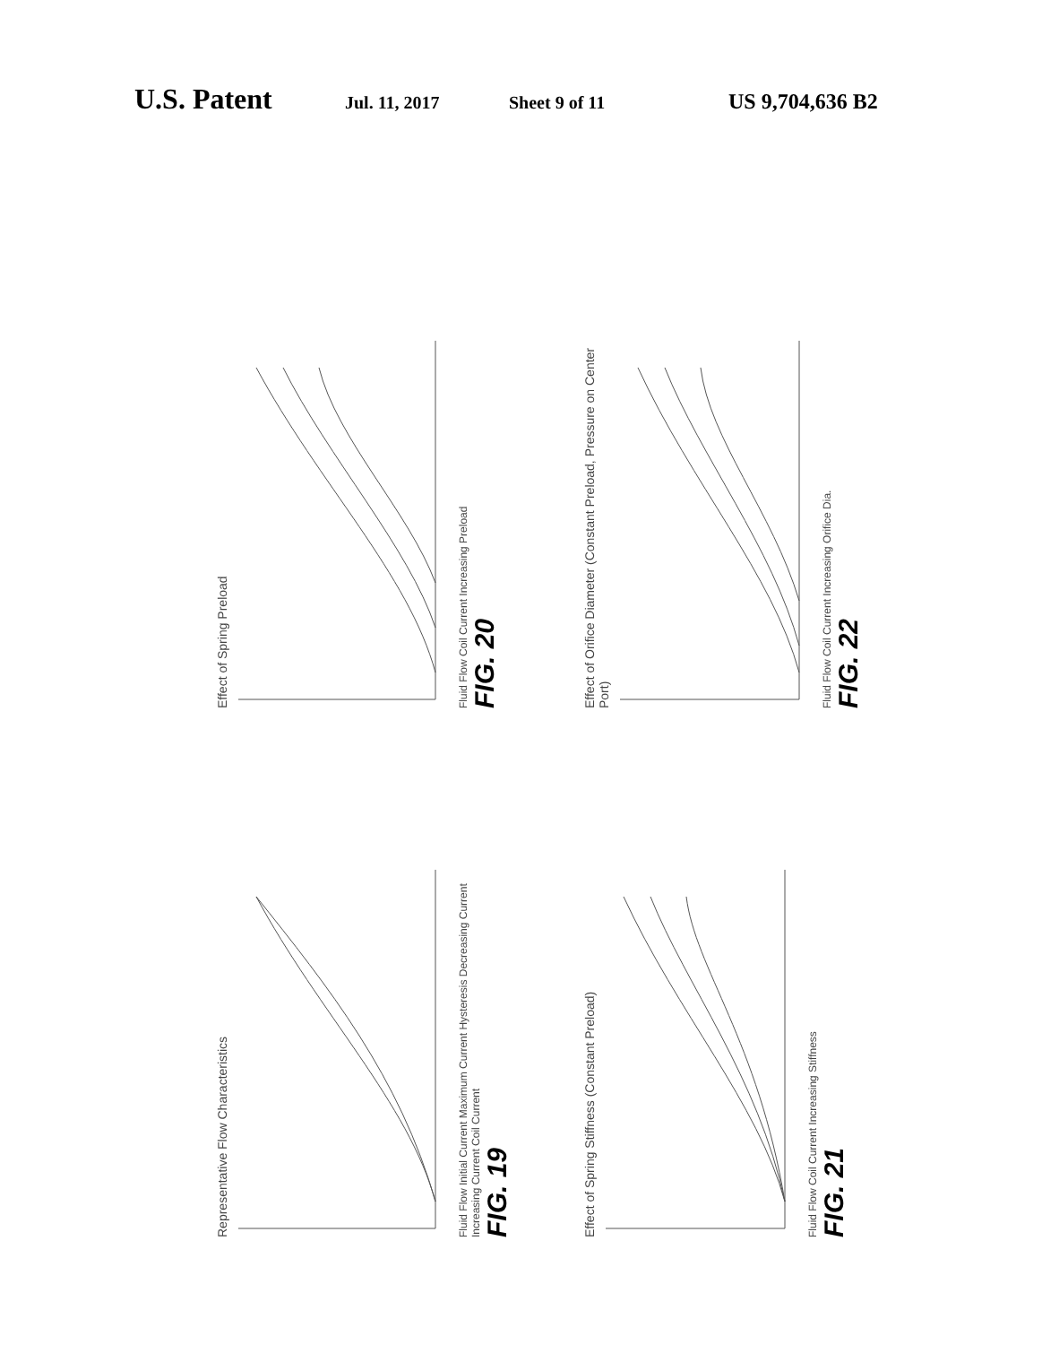U.S. Patent Jul. 11, 2017 Sheet 9 of 11 US 9,704,636 B2
Effect of Spring Preload
Fluid Flow Coil Current Increasing Preload
FIG. 20
Effect of Orifice Diameter (Constant Preload, Pressure on Center Port)
Fluid Flow Coil Current Increasing Orifice Dia.
FIG. 22
Representative Flow Characteristics
Fluid Flow Initial Current Maximum Current Hysteresis Decreasing Current Increasing Current Coil Current
FIG. 19
Effect of Spring Stiffness (Constant Preload)
Fluid Flow Coil Current Increasing Stiffness
FIG. 21